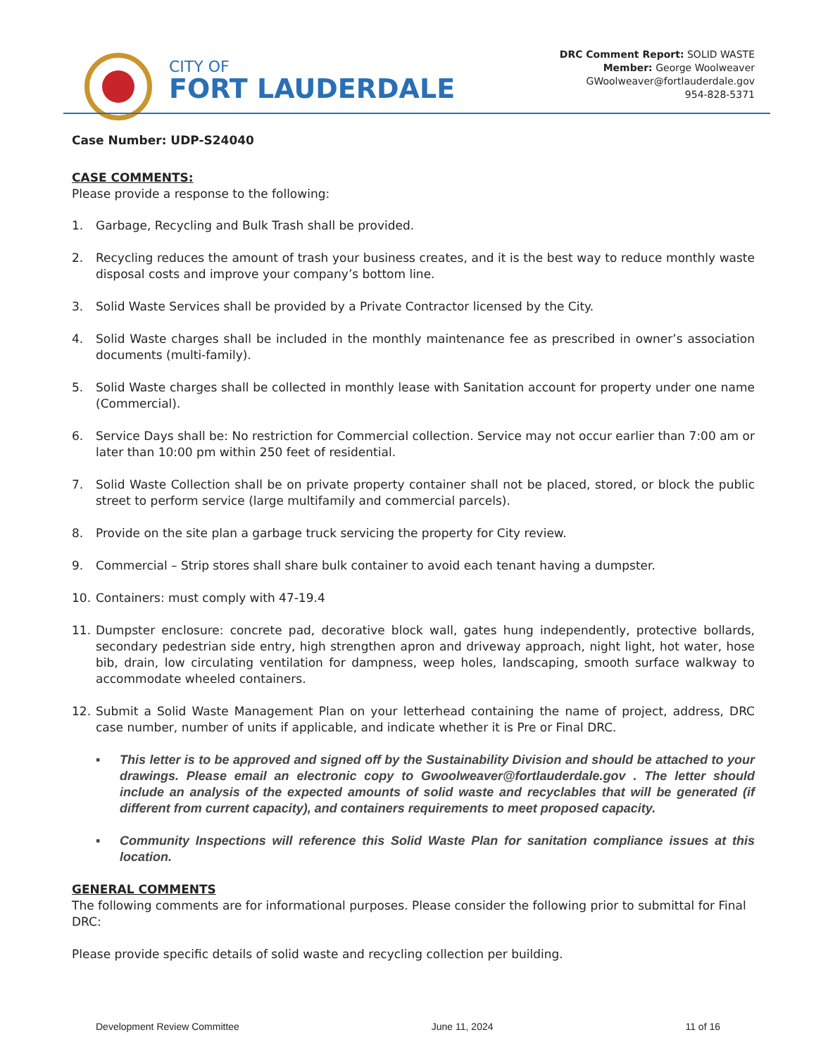CITY OF
FORT LAUDERDALE
DRC Comment Report: SOLID WASTE
Member: George Woolweaver
GWoolweaver@fortlauderdale.gov
954-828-5371
Case Number: UDP-S24040
CASE COMMENTS:
Please provide a response to the following:
1. Garbage, Recycling and Bulk Trash shall be provided.
2. Recycling reduces the amount of trash your business creates, and it is the best way to reduce monthly waste disposal costs and improve your company’s bottom line.
3. Solid Waste Services shall be provided by a Private Contractor licensed by the City.
4. Solid Waste charges shall be included in the monthly maintenance fee as prescribed in owner’s association documents (multi-family).
5. Solid Waste charges shall be collected in monthly lease with Sanitation account for property under one name (Commercial).
6. Service Days shall be: No restriction for Commercial collection. Service may not occur earlier than 7:00 am or later than 10:00 pm within 250 feet of residential.
7. Solid Waste Collection shall be on private property container shall not be placed, stored, or block the public street to perform service (large multifamily and commercial parcels).
8. Provide on the site plan a garbage truck servicing the property for City review.
9. Commercial – Strip stores shall share bulk container to avoid each tenant having a dumpster.
10. Containers: must comply with 47-19.4
11. Dumpster enclosure: concrete pad, decorative block wall, gates hung independently, protective bollards, secondary pedestrian side entry, high strengthen apron and driveway approach, night light, hot water, hose bib, drain, low circulating ventilation for dampness, weep holes, landscaping, smooth surface walkway to accommodate wheeled containers.
12. Submit a Solid Waste Management Plan on your letterhead containing the name of project, address, DRC case number, number of units if applicable, and indicate whether it is Pre or Final DRC.
▪ This letter is to be approved and signed off by the Sustainability Division and should be attached to your drawings. Please email an electronic copy to Gwoolweaver@fortlauderdale.gov . The letter should include an analysis of the expected amounts of solid waste and recyclables that will be generated (if different from current capacity), and containers requirements to meet proposed capacity.
▪ Community Inspections will reference this Solid Waste Plan for sanitation compliance issues at this location.
GENERAL COMMENTS
The following comments are for informational purposes. Please consider the following prior to submittal for Final DRC:
Please provide specific details of solid waste and recycling collection per building.
Development Review Committee June 11, 2024 11 of 16